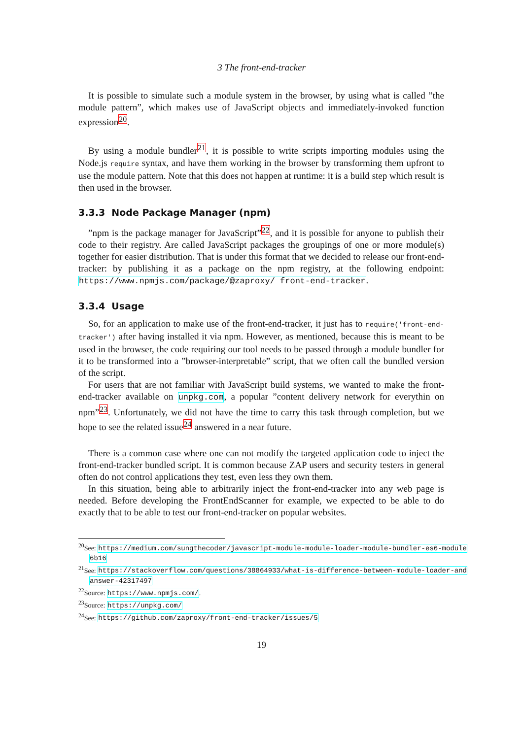3 The front-end-tracker
It is possible to simulate such a module system in the browser, by using what is called ”the module pattern”, which makes use of JavaScript objects and immediately-invoked function expression<sup>20</sup>.
By using a module bundler<sup>21</sup>, it is possible to write scripts importing modules using the Node.js require syntax, and have them working in the browser by transforming them upfront to use the module pattern. Note that this does not happen at runtime: it is a build step which result is then used in the browser.
3.3.3 Node Package Manager (npm)
”npm is the package manager for JavaScript”<sup>22</sup>, and it is possible for anyone to publish their code to their registry. Are called JavaScript packages the groupings of one or more module(s) together for easier distribution. That is under this format that we decided to release our front-end-tracker: by publishing it as a package on the npm registry, at the following endpoint: https://www.npmjs.com/package/@zaproxy/ front-end-tracker.
3.3.4 Usage
So, for an application to make use of the front-end-tracker, it just has to require('front-end-tracker') after having installed it via npm. However, as mentioned, because this is meant to be used in the browser, the code requiring our tool needs to be passed through a module bundler for it to be transformed into a ”browser-interpretable” script, that we often call the bundled version of the script.
For users that are not familiar with JavaScript build systems, we wanted to make the front-end-tracker available on unpkg.com, a popular ”content delivery network for everythin on npm”<sup>23</sup>. Unfortunately, we did not have the time to carry this task through completion, but we hope to see the related issue<sup>24</sup> answered in a near future.
There is a common case where one can not modify the targeted application code to inject the front-end-tracker bundled script. It is common because ZAP users and security testers in general often do not control applications they test, even less they own them.
In this situation, being able to arbitrarily inject the front-end-tracker into any web page is needed. Before developing the FrontEndScanner for example, we expected to be able to do exactly that to be able to test our front-end-tracker on popular websites.
<sup>20</sup> See: https://medium.com/sungthecoder/javascript-module-module-loader-module-bundler-es6-module
6b16
<sup>21</sup> See: https://stackoverflow.com/questions/38864933/what-is-difference-between-module-loader-and
answer-42317497
<sup>22</sup> Source: https://www.npmjs.com/.
<sup>23</sup> Source: https://unpkg.com/
<sup>24</sup> See: https://github.com/zaproxy/front-end-tracker/issues/5
19